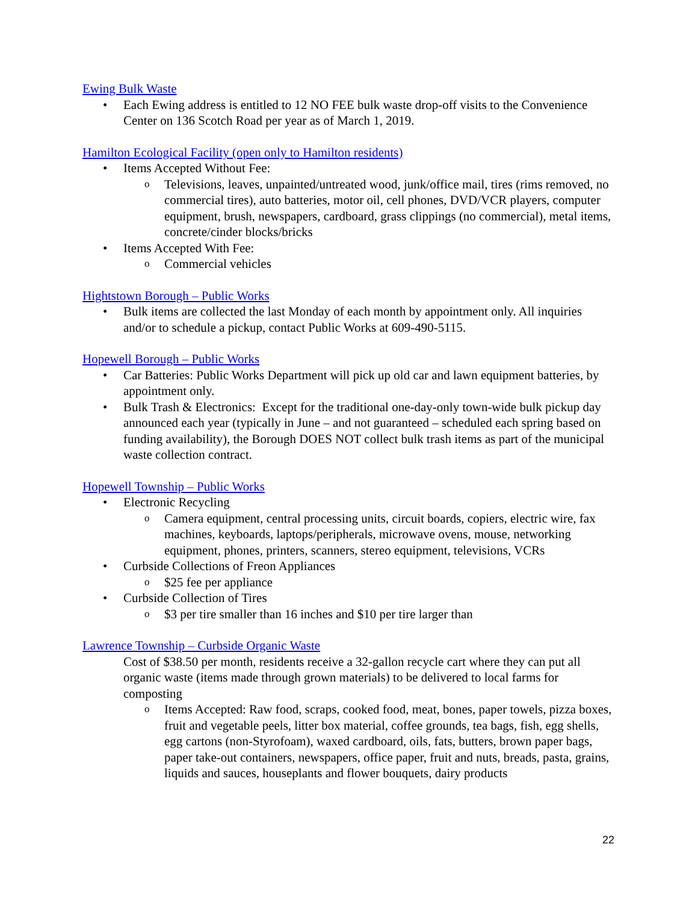Ewing Bulk Waste
• Each Ewing address is entitled to 12 NO FEE bulk waste drop-off visits to the Convenience Center on 136 Scotch Road per year as of March 1, 2019.
Hamilton Ecological Facility (open only to Hamilton residents)
• Items Accepted Without Fee:
o Televisions, leaves, unpainted/untreated wood, junk/office mail, tires (rims removed, no commercial tires), auto batteries, motor oil, cell phones, DVD/VCR players, computer equipment, brush, newspapers, cardboard, grass clippings (no commercial), metal items, concrete/cinder blocks/bricks
• Items Accepted With Fee:
o Commercial vehicles
Hightstown Borough – Public Works
• Bulk items are collected the last Monday of each month by appointment only. All inquiries and/or to schedule a pickup, contact Public Works at 609-490-5115.
Hopewell Borough – Public Works
• Car Batteries: Public Works Department will pick up old car and lawn equipment batteries, by appointment only.
• Bulk Trash & Electronics: Except for the traditional one-day-only town-wide bulk pickup day announced each year (typically in June – and not guaranteed – scheduled each spring based on funding availability), the Borough DOES NOT collect bulk trash items as part of the municipal waste collection contract.
Hopewell Township – Public Works
• Electronic Recycling
o Camera equipment, central processing units, circuit boards, copiers, electric wire, fax machines, keyboards, laptops/peripherals, microwave ovens, mouse, networking equipment, phones, printers, scanners, stereo equipment, televisions, VCRs
• Curbside Collections of Freon Appliances
o $25 fee per appliance
• Curbside Collection of Tires
o $3 per tire smaller than 16 inches and $10 per tire larger than
Lawrence Township – Curbside Organic Waste
Cost of $38.50 per month, residents receive a 32-gallon recycle cart where they can put all organic waste (items made through grown materials) to be delivered to local farms for composting
o Items Accepted: Raw food, scraps, cooked food, meat, bones, paper towels, pizza boxes, fruit and vegetable peels, litter box material, coffee grounds, tea bags, fish, egg shells, egg cartons (non-Styrofoam), waxed cardboard, oils, fats, butters, brown paper bags, paper take-out containers, newspapers, office paper, fruit and nuts, breads, pasta, grains, liquids and sauces, houseplants and flower bouquets, dairy products
22